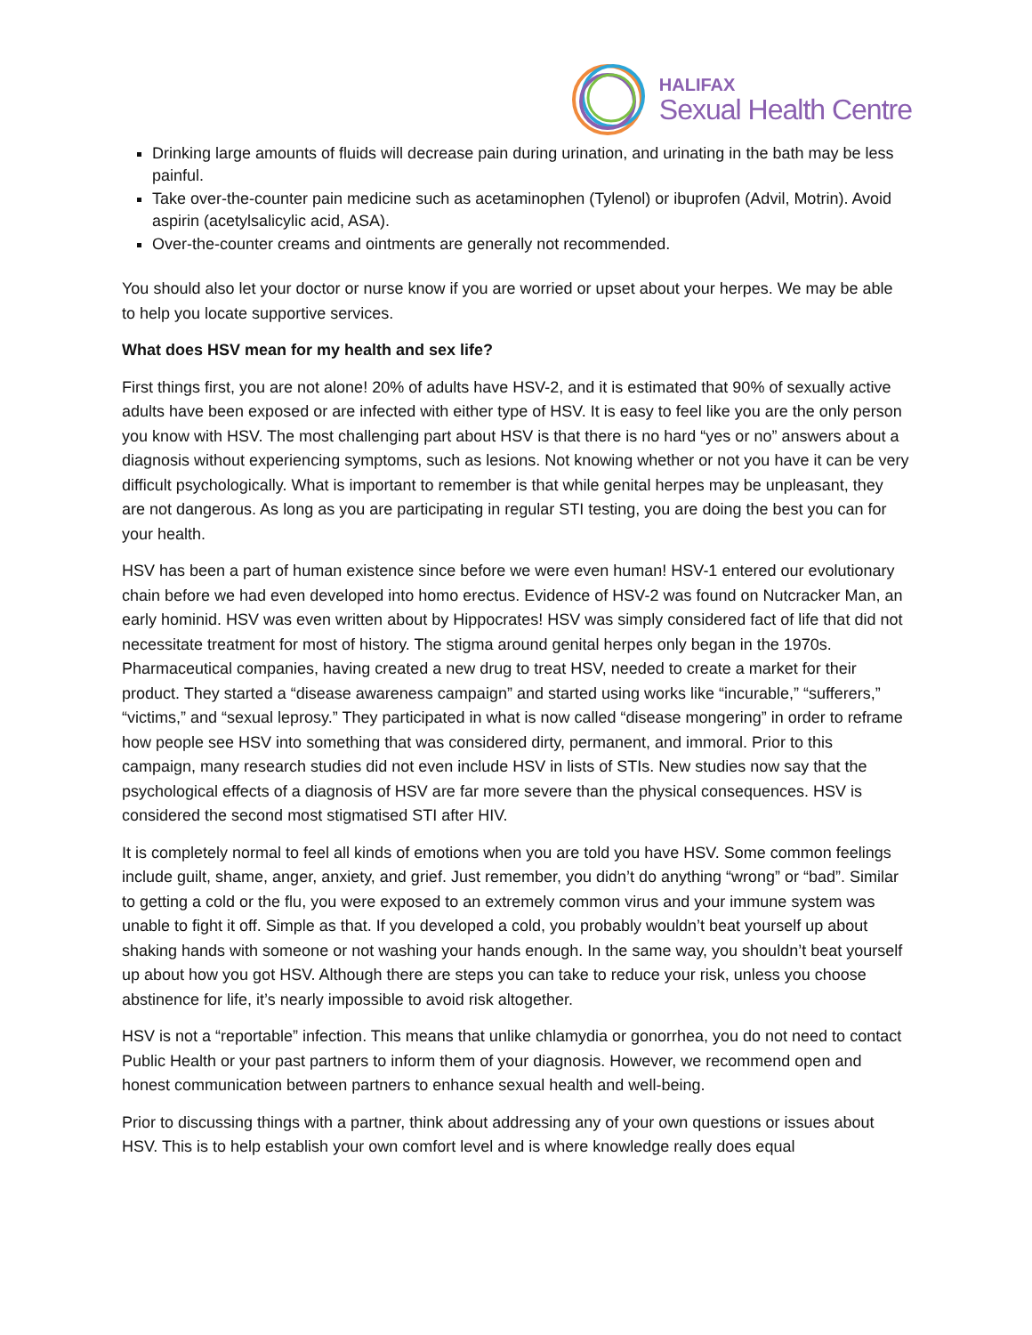HALIFAX
Sexual Health Centre
Drinking large amounts of fluids will decrease pain during urination, and urinating in the bath may be less painful.
Take over-the-counter pain medicine such as acetaminophen (Tylenol) or ibuprofen (Advil, Motrin). Avoid aspirin (acetylsalicylic acid, ASA).
Over-the-counter creams and ointments are generally not recommended.
You should also let your doctor or nurse know if you are worried or upset about your herpes. We may be able to help you locate supportive services.
What does HSV mean for my health and sex life?
First things first, you are not alone! 20% of adults have HSV-2, and it is estimated that 90% of sexually active adults have been exposed or are infected with either type of HSV. It is easy to feel like you are the only person you know with HSV. The most challenging part about HSV is that there is no hard “yes or no” answers about a diagnosis without experiencing symptoms, such as lesions. Not knowing whether or not you have it can be very difficult psychologically. What is important to remember is that while genital herpes may be unpleasant, they are not dangerous. As long as you are participating in regular STI testing, you are doing the best you can for your health.
HSV has been a part of human existence since before we were even human! HSV-1 entered our evolutionary chain before we had even developed into homo erectus. Evidence of HSV-2 was found on Nutcracker Man, an early hominid. HSV was even written about by Hippocrates! HSV was simply considered fact of life that did not necessitate treatment for most of history. The stigma around genital herpes only began in the 1970s. Pharmaceutical companies, having created a new drug to treat HSV, needed to create a market for their product. They started a “disease awareness campaign” and started using works like “incurable,” “sufferers,” “victims,” and “sexual leprosy.” They participated in what is now called “disease mongering” in order to reframe how people see HSV into something that was considered dirty, permanent, and immoral. Prior to this campaign, many research studies did not even include HSV in lists of STIs. New studies now say that the psychological effects of a diagnosis of HSV are far more severe than the physical consequences. HSV is considered the second most stigmatised STI after HIV.
It is completely normal to feel all kinds of emotions when you are told you have HSV. Some common feelings include guilt, shame, anger, anxiety, and grief. Just remember, you didn’t do anything “wrong” or “bad”. Similar to getting a cold or the flu, you were exposed to an extremely common virus and your immune system was unable to fight it off. Simple as that. If you developed a cold, you probably wouldn’t beat yourself up about shaking hands with someone or not washing your hands enough. In the same way, you shouldn’t beat yourself up about how you got HSV. Although there are steps you can take to reduce your risk, unless you choose abstinence for life, it’s nearly impossible to avoid risk altogether.
HSV is not a “reportable” infection. This means that unlike chlamydia or gonorrhea, you do not need to contact Public Health or your past partners to inform them of your diagnosis. However, we recommend open and honest communication between partners to enhance sexual health and well-being.
Prior to discussing things with a partner, think about addressing any of your own questions or issues about HSV. This is to help establish your own comfort level and is where knowledge really does equal